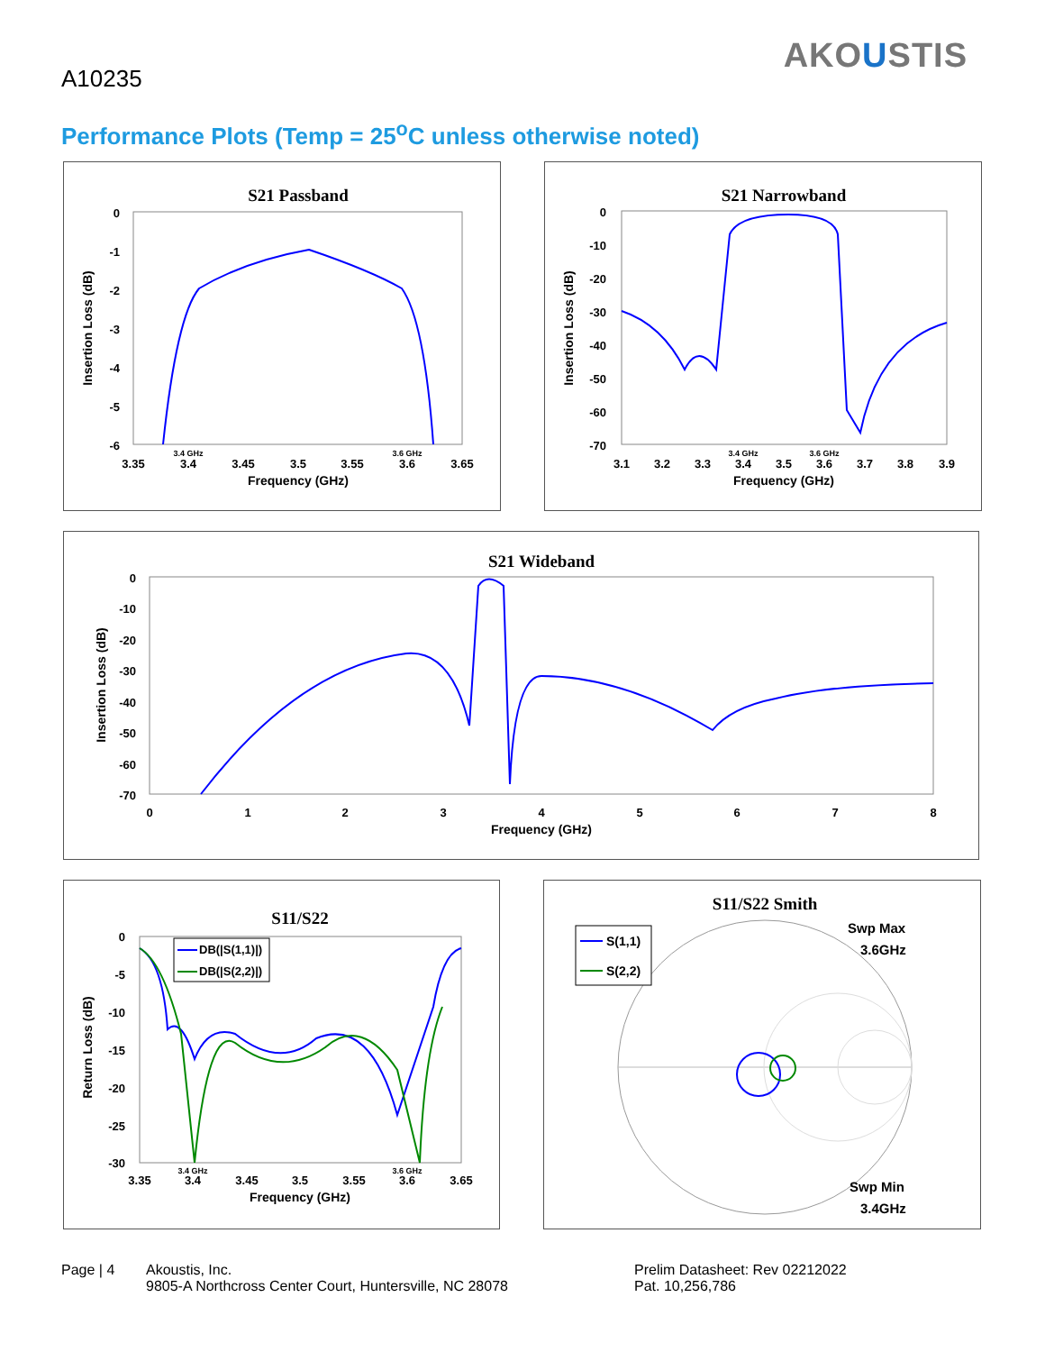A10235
AKOUSTIS
Performance Plots (Temp = 25<sup>o</sup>C unless otherwise noted)
S21 Passband
0
-1
-2
-3
-4
-5
-6
3.35
3.4
3.45
3.5
3.55
3.6
3.65
3.4 GHz
3.6 GHz
Frequency (GHz)
Insertion Loss (dB)
S21 Narrowband
0
-10
-20
-30
-40
-50
-60
-70
3.1
3.2
3.3
3.4
3.5
3.6
3.7
3.8
3.9
3.4 GHz
3.6 GHz
Frequency (GHz)
Insertion Loss (dB)
S21 Wideband
0
-10
-20
-30
-40
-50
-60
-70
0
1
2
3
4
5
6
7
8
Frequency (GHz)
Insertion Loss (dB)
S11/S22
0
-5
-10
-15
-20
-25
-30
3.35
3.4
3.45
3.5
3.55
3.6
3.65
3.4 GHz
3.6 GHz
Frequency (GHz)
Return Loss (dB)
DB(|S(1,1)|)
DB(|S(2,2)|)
S11/S22 Smith
S(1,1)
S(2,2)
Swp Max
3.6GHz
Swp Min
3.4GHz
Page | 4 Akoustis, Inc.
9805-A Northcross Center Court, Huntersville, NC 28078
Prelim Datasheet: Rev 02212022
Pat. 10,256,786